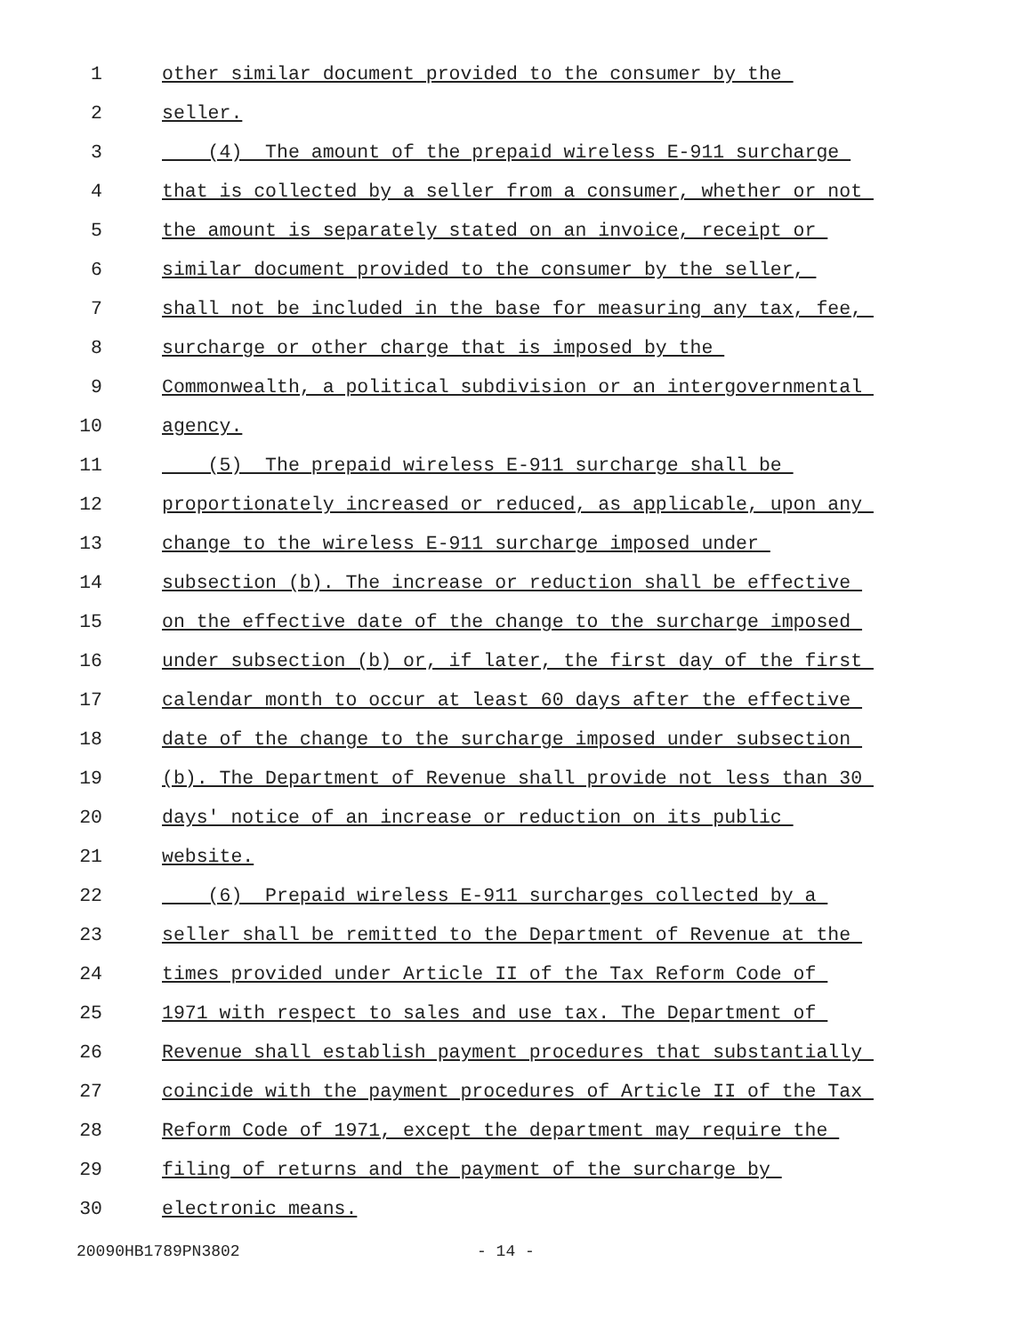1 other similar document provided to the consumer by the
2 seller.
3 (4) The amount of the prepaid wireless E-911 surcharge
4 that is collected by a seller from a consumer, whether or not
5 the amount is separately stated on an invoice, receipt or
6 similar document provided to the consumer by the seller,
7 shall not be included in the base for measuring any tax, fee,
8 surcharge or other charge that is imposed by the
9 Commonwealth, a political subdivision or an intergovernmental
10 agency.
11 (5) The prepaid wireless E-911 surcharge shall be
12 proportionately increased or reduced, as applicable, upon any
13 change to the wireless E-911 surcharge imposed under
14 subsection (b). The increase or reduction shall be effective
15 on the effective date of the change to the surcharge imposed
16 under subsection (b) or, if later, the first day of the first
17 calendar month to occur at least 60 days after the effective
18 date of the change to the surcharge imposed under subsection
19 (b). The Department of Revenue shall provide not less than 30
20 days' notice of an increase or reduction on its public
21 website.
22 (6) Prepaid wireless E-911 surcharges collected by a
23 seller shall be remitted to the Department of Revenue at the
24 times provided under Article II of the Tax Reform Code of
25 1971 with respect to sales and use tax. The Department of
26 Revenue shall establish payment procedures that substantially
27 coincide with the payment procedures of Article II of the Tax
28 Reform Code of 1971, except the department may require the
29 filing of returns and the payment of the surcharge by
30 electronic means.
20090HB1789PN3802 - 14 -